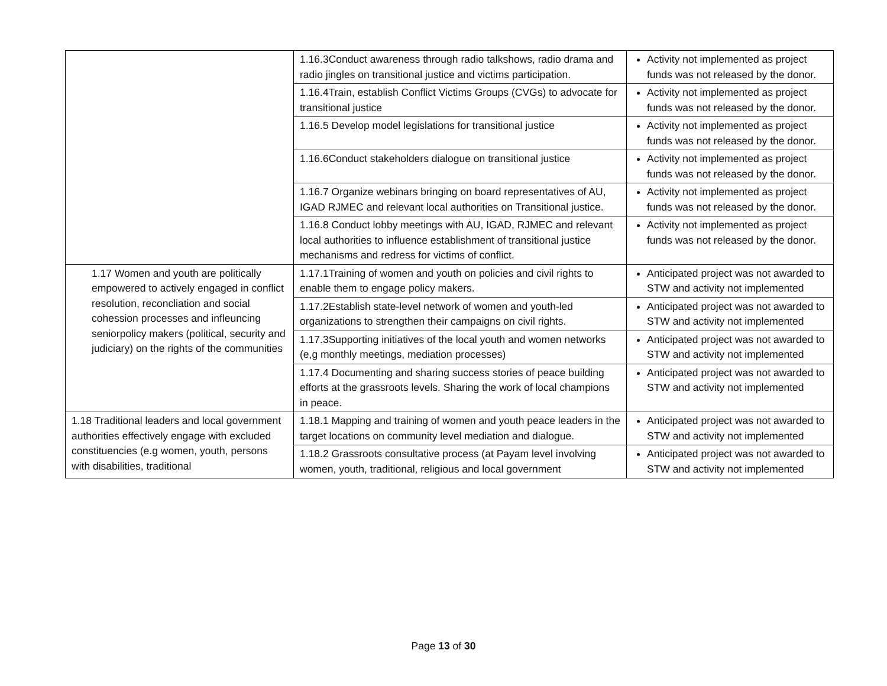| | 1.16.3Conduct awareness through radio talkshows, radio drama and radio jingles on transitional justice and victims participation. | Activity not implemented as project funds was not released by the donor. |
| | 1.16.4Train, establish Conflict Victims Groups (CVGs) to advocate for transitional justice | Activity not implemented as project funds was not released by the donor. |
| | 1.16.5 Develop model legislations for transitional justice | Activity not implemented as project funds was not released by the donor. |
| | 1.16.6Conduct stakeholders dialogue on transitional justice | Activity not implemented as project funds was not released by the donor. |
| | 1.16.7 Organize webinars bringing on board representatives of AU, IGAD RJMEC and relevant local authorities on Transitional justice. | Activity not implemented as project funds was not released by the donor. |
| | 1.16.8 Conduct lobby meetings with AU, IGAD, RJMEC and relevant local authorities to influence establishment of transitional justice mechanisms and redress for victims of conflict. | Activity not implemented as project funds was not released by the donor. |
| 1.17 Women and youth are politically empowered to actively engaged in conflict resolution, reconcliation and social cohession processes and infleuncing seniorpolicy makers (political, security and judiciary) on the rights of the communities | 1.17.1Training of women and youth on policies and civil rights to enable them to engage policy makers. | Anticipated project was not awarded to STW and activity not implemented |
| | 1.17.2Establish state-level network of women and youth-led organizations to strengthen their campaigns on civil rights. | Anticipated project was not awarded to STW and activity not implemented |
| | 1.17.3Supporting initiatives of the local youth and women networks (e,g monthly meetings, mediation processes) | Anticipated project was not awarded to STW and activity not implemented |
| | 1.17.4 Documenting and sharing success stories of peace building efforts at the grassroots levels. Sharing the work of local champions in peace. | Anticipated project was not awarded to STW and activity not implemented |
| 1.18 Traditional leaders and local government authorities effectively engage with excluded constituencies (e.g women, youth, persons with disabilities, traditional | 1.18.1 Mapping and training of women and youth peace leaders in the target locations on community level mediation and dialogue. | Anticipated project was not awarded to STW and activity not implemented |
| | 1.18.2 Grassroots consultative process (at Payam level involving women, youth, traditional, religious and local government | Anticipated project was not awarded to STW and activity not implemented |
Page 13 of 30